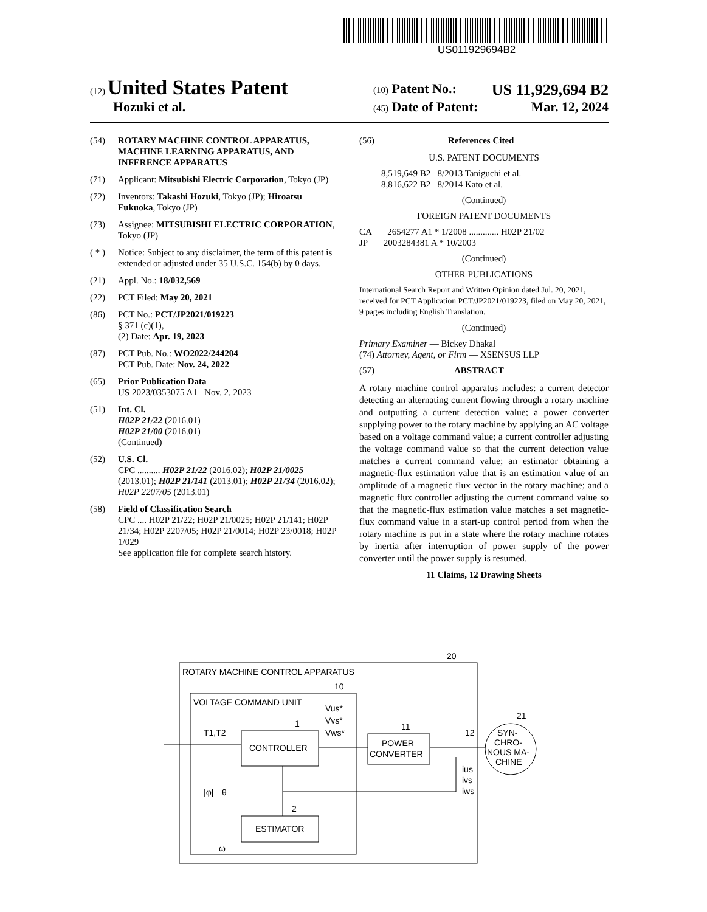US011929694B2
(12) United States Patent
Hozuki et al.
(10) Patent No.: US 11,929,694 B2
(45) Date of Patent: Mar. 12, 2024
(54) ROTARY MACHINE CONTROL APPARATUS, MACHINE LEARNING APPARATUS, AND INFERENCE APPARATUS
(71) Applicant: Mitsubishi Electric Corporation, Tokyo (JP)
(72) Inventors: Takashi Hozuki, Tokyo (JP); Hiroatsu Fukuoka, Tokyo (JP)
(73) Assignee: MITSUBISHI ELECTRIC CORPORATION, Tokyo (JP)
( * ) Notice: Subject to any disclaimer, the term of this patent is extended or adjusted under 35 U.S.C. 154(b) by 0 days.
(21) Appl. No.: 18/032,569
(22) PCT Filed: May 20, 2021
(86) PCT No.: PCT/JP2021/019223
§ 371 (c)(1),
(2) Date: Apr. 19, 2023
(87) PCT Pub. No.: WO2022/244204
PCT Pub. Date: Nov. 24, 2022
(65) Prior Publication Data
US 2023/0353075 A1 Nov. 2, 2023
(51) Int. Cl.
H02P 21/22 (2016.01)
H02P 21/00 (2016.01)
(Continued)
(52) U.S. Cl.
CPC .......... H02P 21/22 (2016.02); H02P 21/0025 (2013.01); H02P 21/141 (2013.01); H02P 21/34 (2016.02); H02P 2207/05 (2013.01)
(58) Field of Classification Search
CPC .... H02P 21/22; H02P 21/0025; H02P 21/141; H02P 21/34; H02P 2207/05; H02P 21/0014; H02P 23/0018; H02P 1/029
See application file for complete search history.
(56) References Cited
U.S. PATENT DOCUMENTS
8,519,649 B2 8/2013 Taniguchi et al.
8,816,622 B2 8/2014 Kato et al.
(Continued)
FOREIGN PATENT DOCUMENTS
CA 2654277 A1 * 1/2008 ............. H02P 21/02
JP 2003284381 A * 10/2003
(Continued)
OTHER PUBLICATIONS
International Search Report and Written Opinion dated Jul. 20, 2021, received for PCT Application PCT/JP2021/019223, filed on May 20, 2021, 9 pages including English Translation.
(Continued)
Primary Examiner — Bickey Dhakal
(74) Attorney, Agent, or Firm — XSENSUS LLP
(57) ABSTRACT
A rotary machine control apparatus includes: a current detector detecting an alternating current flowing through a rotary machine and outputting a current detection value; a power converter supplying power to the rotary machine by applying an AC voltage based on a voltage command value; a current controller adjusting the voltage command value so that the current detection value matches a current command value; an estimator obtaining a magnetic-flux estimation value that is an estimation value of an amplitude of a magnetic flux vector in the rotary machine; and a magnetic flux controller adjusting the current command value so that the magnetic-flux estimation value matches a set magnetic-flux command value in a start-up control period from when the rotary machine is put in a state where the rotary machine rotates by inertia after interruption of power supply of the power converter until the power supply is resumed.
11 Claims, 12 Drawing Sheets
ROTARY MACHINE CONTROL APPARATUS
20
VOLTAGE COMMAND UNIT
10
T1,T2
CONTROLLER
ESTIMATOR
POWER
CONVERTER
SYN-
CHRO-
NOUS MA-
CHINE
Vus*
Vvs*
Vws*
1
2
11
12
21
ius
ivs
iws
|φ|
θ
ω